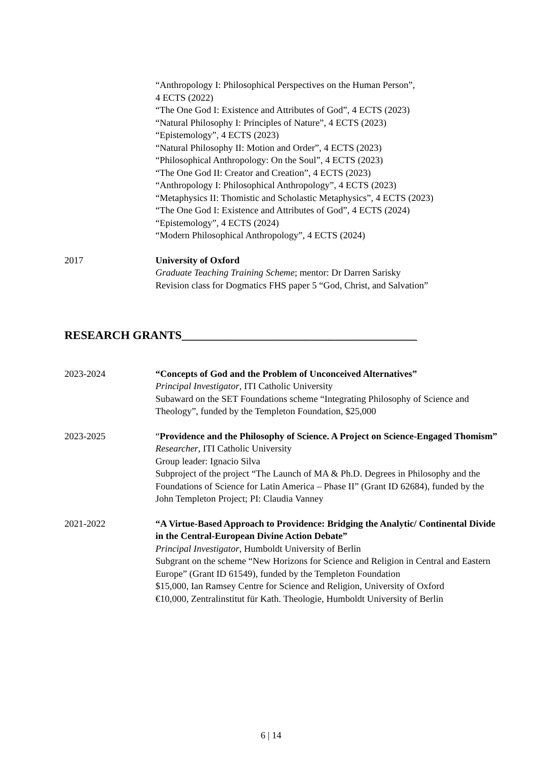“Anthropology I: Philosophical Perspectives on the Human Person”,
4 ECTS (2022)
“The One God I: Existence and Attributes of God”, 4 ECTS (2023)
“Natural Philosophy I: Principles of Nature”, 4 ECTS (2023)
“Epistemology”, 4 ECTS (2023)
“Natural Philosophy II: Motion and Order”, 4 ECTS (2023)
“Philosophical Anthropology: On the Soul”, 4 ECTS (2023)
“The One God II: Creator and Creation”, 4 ECTS (2023)
“Anthropology I: Philosophical Anthropology”, 4 ECTS (2023)
“Metaphysics II: Thomistic and Scholastic Metaphysics”, 4 ECTS (2023)
“The One God I: Existence and Attributes of God”, 4 ECTS (2024)
“Epistemology”, 4 ECTS (2024)
“Modern Philosophical Anthropology”, 4 ECTS (2024)
2017 University of Oxford
Graduate Teaching Training Scheme; mentor: Dr Darren Sarisky
Revision class for Dogmatics FHS paper 5 “God, Christ, and Salvation”
RESEARCH GRANTS________________________________________
2023-2024 “Concepts of God and the Problem of Unconceived Alternatives”
Principal Investigator, ITI Catholic University
Subaward on the SET Foundations scheme “Integrating Philosophy of Science and Theology”, funded by the Templeton Foundation, $25,000
2023-2025 “Providence and the Philosophy of Science. A Project on Science-Engaged Thomism”
Researcher, ITI Catholic University
Group leader: Ignacio Silva
Subproject of the project “The Launch of MA & Ph.D. Degrees in Philosophy and the Foundations of Science for Latin America – Phase II” (Grant ID 62684), funded by the John Templeton Project; PI: Claudia Vanney
2021-2022 “A Virtue-Based Approach to Providence: Bridging the Analytic/ Continental Divide in the Central-European Divine Action Debate”
Principal Investigator, Humboldt University of Berlin
Subgrant on the scheme “New Horizons for Science and Religion in Central and Eastern Europe” (Grant ID 61549), funded by the Templeton Foundation
$15,000, Ian Ramsey Centre for Science and Religion, University of Oxford
€10,000, Zentralinstitut für Kath. Theologie, Humboldt University of Berlin
6 | 14